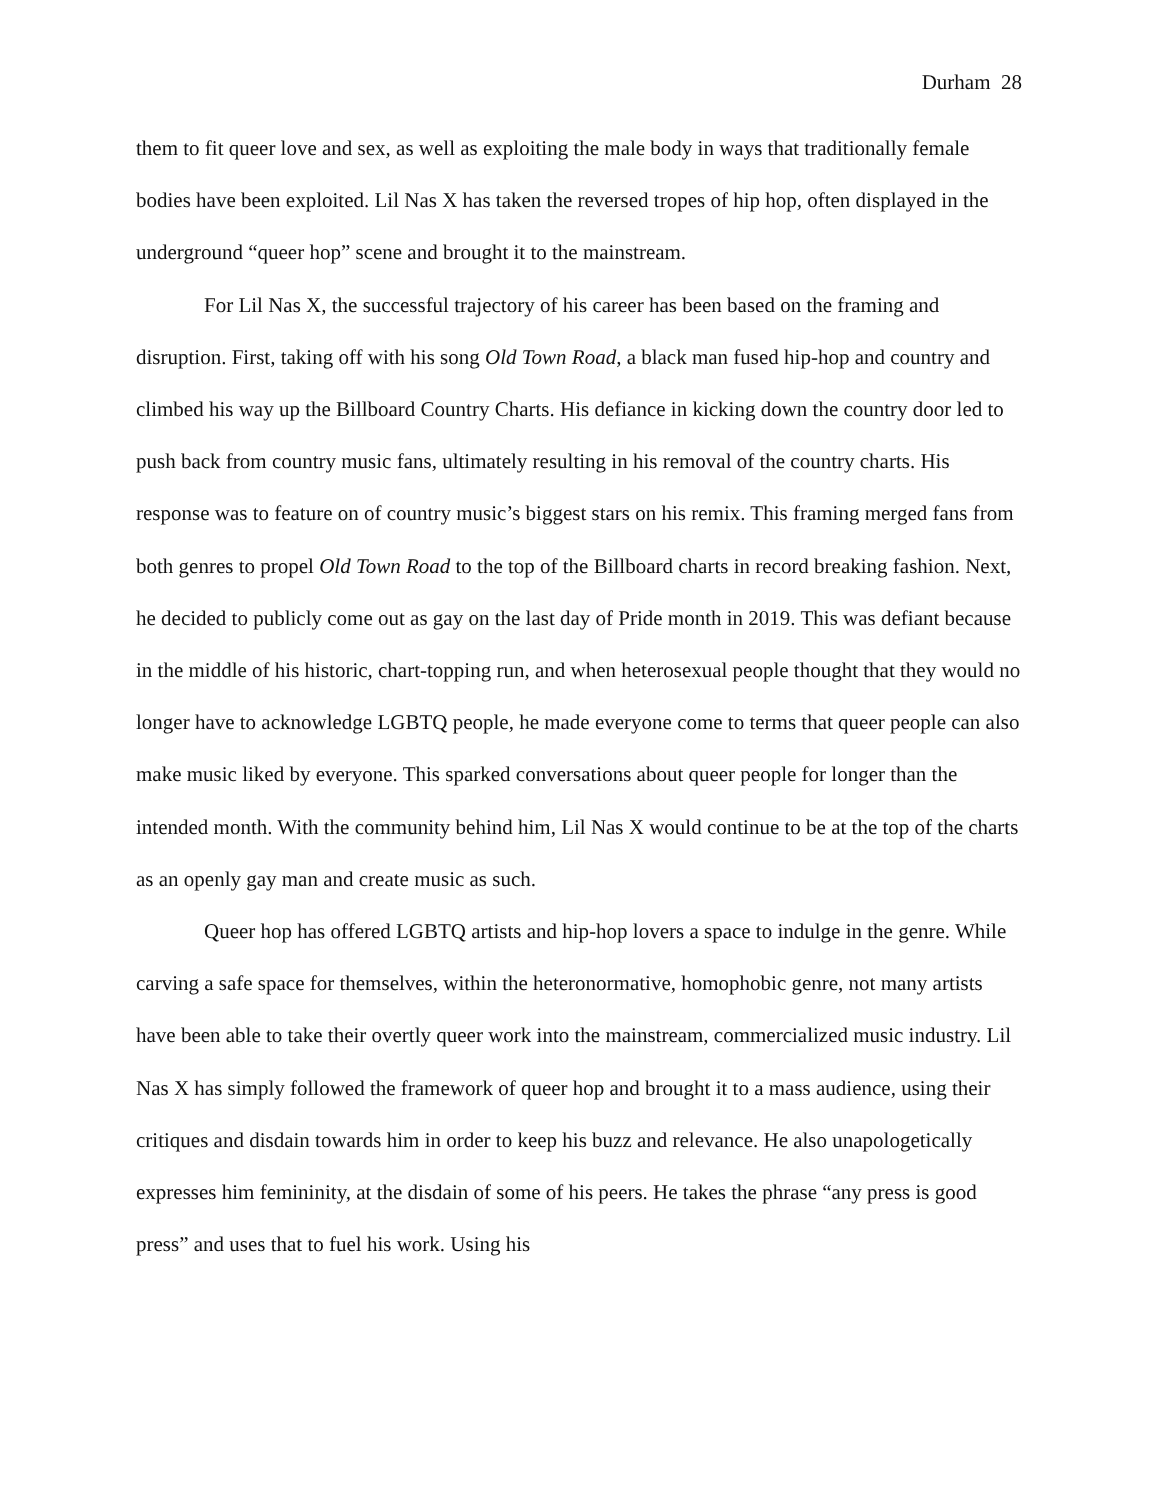Durham 28
them to fit queer love and sex, as well as exploiting the male body in ways that traditionally female bodies have been exploited. Lil Nas X has taken the reversed tropes of hip hop, often displayed in the underground “queer hop” scene and brought it to the mainstream.
For Lil Nas X, the successful trajectory of his career has been based on the framing and disruption. First, taking off with his song Old Town Road, a black man fused hip-hop and country and climbed his way up the Billboard Country Charts. His defiance in kicking down the country door led to push back from country music fans, ultimately resulting in his removal of the country charts. His response was to feature on of country music’s biggest stars on his remix. This framing merged fans from both genres to propel Old Town Road to the top of the Billboard charts in record breaking fashion. Next, he decided to publicly come out as gay on the last day of Pride month in 2019. This was defiant because in the middle of his historic, chart-topping run, and when heterosexual people thought that they would no longer have to acknowledge LGBTQ people, he made everyone come to terms that queer people can also make music liked by everyone. This sparked conversations about queer people for longer than the intended month. With the community behind him, Lil Nas X would continue to be at the top of the charts as an openly gay man and create music as such.
Queer hop has offered LGBTQ artists and hip-hop lovers a space to indulge in the genre. While carving a safe space for themselves, within the heteronormative, homophobic genre, not many artists have been able to take their overtly queer work into the mainstream, commercialized music industry. Lil Nas X has simply followed the framework of queer hop and brought it to a mass audience, using their critiques and disdain towards him in order to keep his buzz and relevance. He also unapologetically expresses him femininity, at the disdain of some of his peers. He takes the phrase “any press is good press” and uses that to fuel his work. Using his